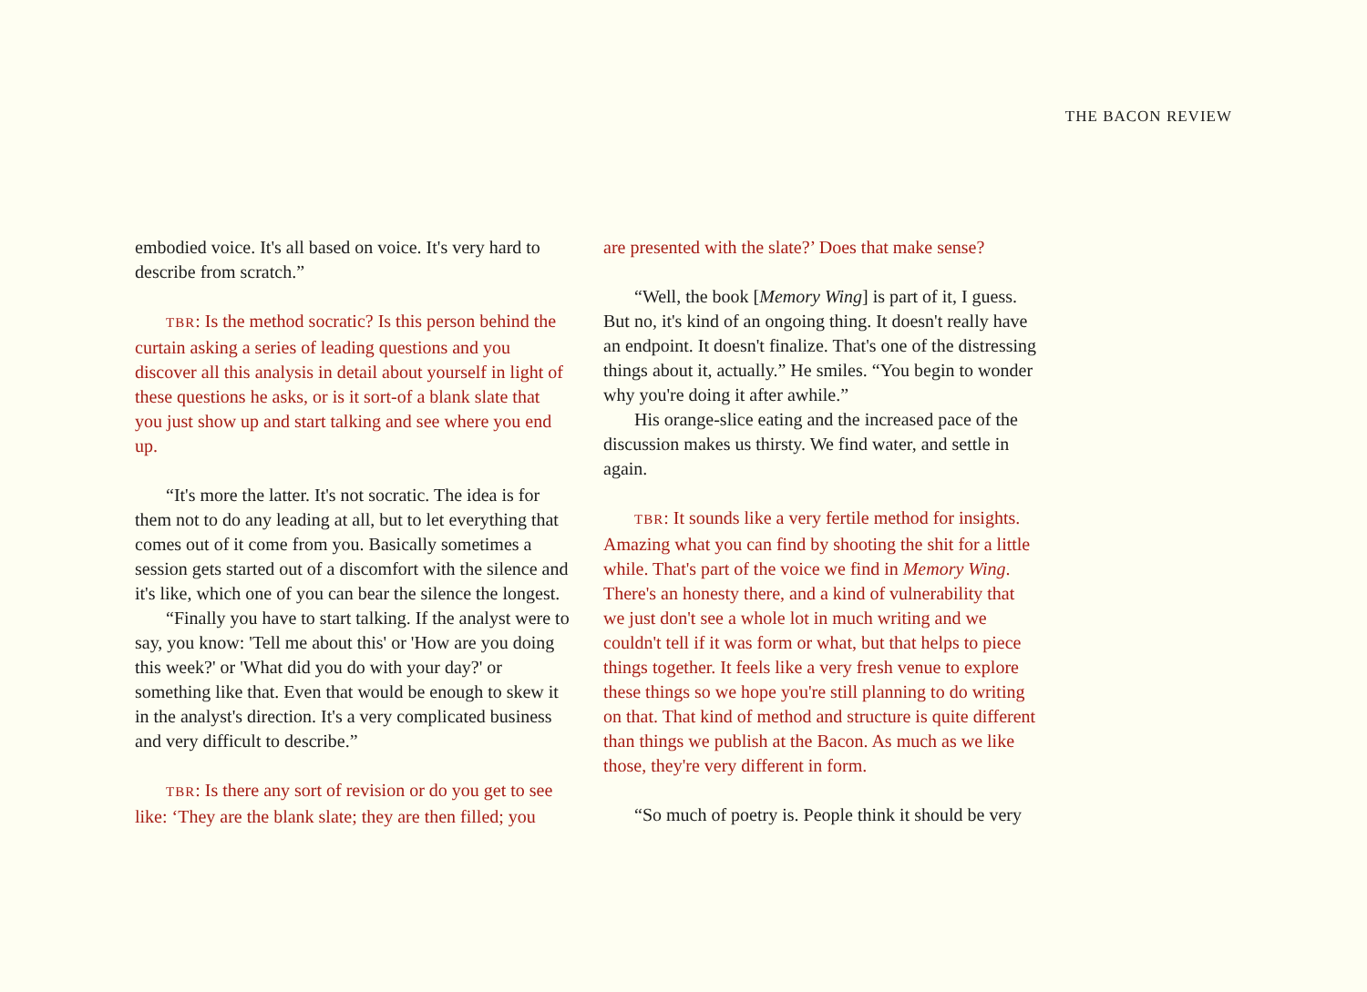THE BACON REVIEW
embodied voice. It's all based on voice. It's very hard to describe from scratch.”
TBR: Is the method socratic? Is this person behind the curtain asking a series of leading questions and you discover all this analysis in detail about yourself in light of these questions he asks, or is it sort-of a blank slate that you just show up and start talking and see where you end up.
“It's more the latter. It's not socratic. The idea is for them not to do any leading at all, but to let everything that comes out of it come from you. Basically sometimes a session gets started out of a discomfort with the silence and it's like, which one of you can bear the silence the longest.
“Finally you have to start talking. If the analyst were to say, you know: 'Tell me about this' or 'How are you doing this week?' or 'What did you do with your day?' or something like that. Even that would be enough to skew it in the analyst's direction. It's a very complicated business and very difficult to describe.”
TBR: Is there any sort of revision or do you get to see like: ‘They are the blank slate; they are then filled; you
are presented with the slate?’ Does that make sense?
“Well, the book [Memory Wing] is part of it, I guess. But no, it's kind of an ongoing thing. It doesn't really have an endpoint. It doesn't finalize. That's one of the distressing things about it, actually.” He smiles. “You begin to wonder why you're doing it after awhile.”
His orange-slice eating and the increased pace of the discussion makes us thirsty. We find water, and settle in again.
TBR: It sounds like a very fertile method for insights. Amazing what you can find by shooting the shit for a little while. That's part of the voice we find in Memory Wing. There's an honesty there, and a kind of vulnerability that we just don't see a whole lot in much writing and we couldn't tell if it was form or what, but that helps to piece things together. It feels like a very fresh venue to explore these things so we hope you're still planning to do writing on that. That kind of method and structure is quite different than things we publish at the Bacon. As much as we like those, they're very different in form.
“So much of poetry is. People think it should be very